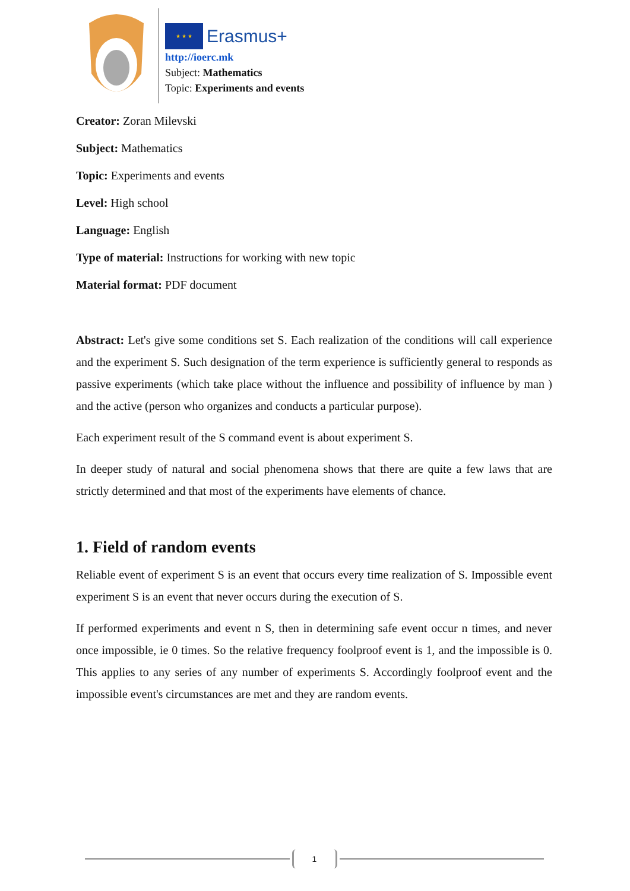★ ★ ★
Erasmus+
http://ioerc.mk
Subject: Mathematics
Topic: Experiments and events
Creator: Zoran Milevski
Subject: Mathematics
Topic: Experiments and events
Level: High school
Language: English
Type of material: Instructions for working with new topic
Material format: PDF document
Abstract: Let's give some conditions set S. Each realization of the conditions will call experience and the experiment S. Such designation of the term experience is sufficiently general to responds as passive experiments (which take place without the influence and possibility of influence by man ) and the active (person who organizes and conducts a particular purpose).
Each experiment result of the S command event is about experiment S.
In deeper study of natural and social phenomena shows that there are quite a few laws that are strictly determined and that most of the experiments have elements of chance.
1. Field of random events
Reliable event of experiment S is an event that occurs every time realization of S. Impossible event experiment S is an event that never occurs during the execution of S.
If performed experiments and event n S, then in determining safe event occur n times, and never once impossible, ie 0 times. So the relative frequency foolproof event is 1, and the impossible is 0. This applies to any series of any number of experiments S. Accordingly foolproof event and the impossible event's circumstances are met and they are random events.
1